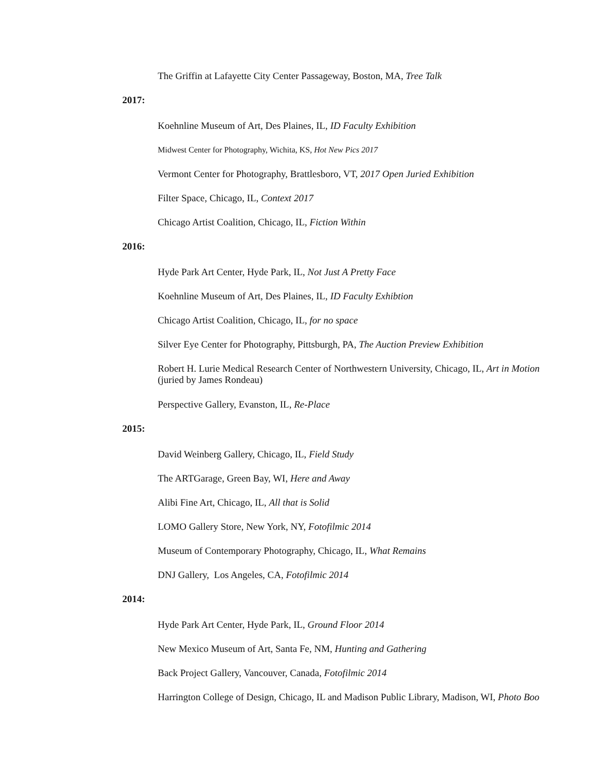The Griffin at Lafayette City Center Passageway, Boston, MA, Tree Talk
2017:
Koehnline Museum of Art, Des Plaines, IL, ID Faculty Exhibition
Midwest Center for Photography, Wichita, KS, Hot New Pics 2017
Vermont Center for Photography, Brattlesboro, VT, 2017 Open Juried Exhibition
Filter Space, Chicago, IL, Context 2017
Chicago Artist Coalition, Chicago, IL, Fiction Within
2016:
Hyde Park Art Center, Hyde Park, IL, Not Just A Pretty Face
Koehnline Museum of Art, Des Plaines, IL, ID Faculty Exhibtion
Chicago Artist Coalition, Chicago, IL, for no space
Silver Eye Center for Photography, Pittsburgh, PA, The Auction Preview Exhibition
Robert H. Lurie Medical Research Center of Northwestern University, Chicago, IL, Art in Motion
(juried by James Rondeau)
Perspective Gallery, Evanston, IL, Re-Place
2015:
David Weinberg Gallery, Chicago, IL, Field Study
The ARTGarage, Green Bay, WI, Here and Away
Alibi Fine Art, Chicago, IL, All that is Solid
LOMO Gallery Store, New York, NY, Fotofilmic 2014
Museum of Contemporary Photography, Chicago, IL, What Remains
DNJ Gallery, Los Angeles, CA, Fotofilmic 2014
2014:
Hyde Park Art Center, Hyde Park, IL, Ground Floor 2014
New Mexico Museum of Art, Santa Fe, NM, Hunting and Gathering
Back Project Gallery, Vancouver, Canada, Fotofilmic 2014
Harrington College of Design, Chicago, IL and Madison Public Library, Madison, WI, Photo Boo